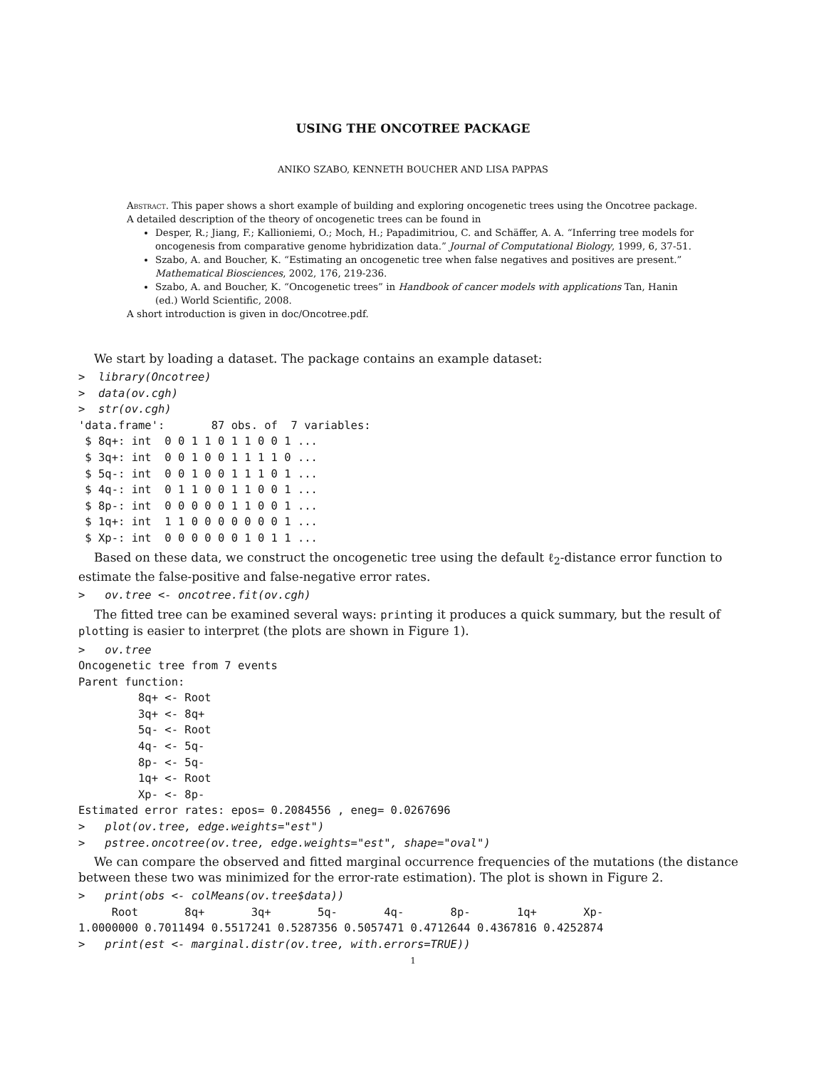USING THE ONCOTREE PACKAGE
ANIKO SZABO, KENNETH BOUCHER AND LISA PAPPAS
Abstract. This paper shows a short example of building and exploring oncogenetic trees using the Oncotree package. A detailed description of the theory of oncogenetic trees can be found in
Desper, R.; Jiang, F.; Kallioniemi, O.; Moch, H.; Papadimitriou, C. and Schäffer, A. A. “Inferring tree models for oncogenesis from comparative genome hybridization data.” Journal of Computational Biology, 1999, 6, 37-51.
Szabo, A. and Boucher, K. “Estimating an oncogenetic tree when false negatives and positives are present.” Mathematical Biosciences, 2002, 176, 219-236.
Szabo, A. and Boucher, K. “Oncogenetic trees” in Handbook of cancer models with applications Tan, Hanin (ed.) World Scientific, 2008.
A short introduction is given in doc/Oncotree.pdf.
We start by loading a dataset. The package contains an example dataset:
>  library(Oncotree)
>  data(ov.cgh)
>  str(ov.cgh)
'data.frame':       87 obs. of  7 variables:
 $ 8q+: int  0 0 1 1 0 1 1 0 0 1 ...
 $ 3q+: int  0 0 1 0 0 1 1 1 1 0 ...
 $ 5q-: int  0 0 1 0 0 1 1 1 0 1 ...
 $ 4q-: int  0 1 1 0 0 1 1 0 0 1 ...
 $ 8p-: int  0 0 0 0 0 1 1 0 0 1 ...
 $ 1q+: int  1 1 0 0 0 0 0 0 0 1 ...
 $ Xp-: int  0 0 0 0 0 0 1 0 1 1 ...
Based on these data, we construct the oncogenetic tree using the default ℓ<sub>2</sub>-distance error function to estimate the false-positive and false-negative error rates.
>   ov.tree <- oncotree.fit(ov.cgh)
The fitted tree can be examined several ways: printing it produces a quick summary, but the result of plotting is easier to interpret (the plots are shown in Figure 1).
>   ov.tree
Oncogenetic tree from 7 events
Parent function:
         8q+ <- Root
         3q+ <- 8q+
         5q- <- Root
         4q- <- 5q-
         8p- <- 5q-
         1q+ <- Root
         Xp- <- 8p-
Estimated error rates: epos= 0.2084556 , eneg= 0.0267696
>   plot(ov.tree, edge.weights="est")
>   pstree.oncotree(ov.tree, edge.weights="est", shape="oval")
We can compare the observed and fitted marginal occurrence frequencies of the mutations (the distance between these two was minimized for the error-rate estimation). The plot is shown in Figure 2.
>   print(obs <- colMeans(ov.tree$data))
     Root       8q+       3q+       5q-       4q-       8p-       1q+       Xp-
1.0000000 0.7011494 0.5517241 0.5287356 0.5057471 0.4712644 0.4367816 0.4252874
>   print(est <- marginal.distr(ov.tree, with.errors=TRUE))
1